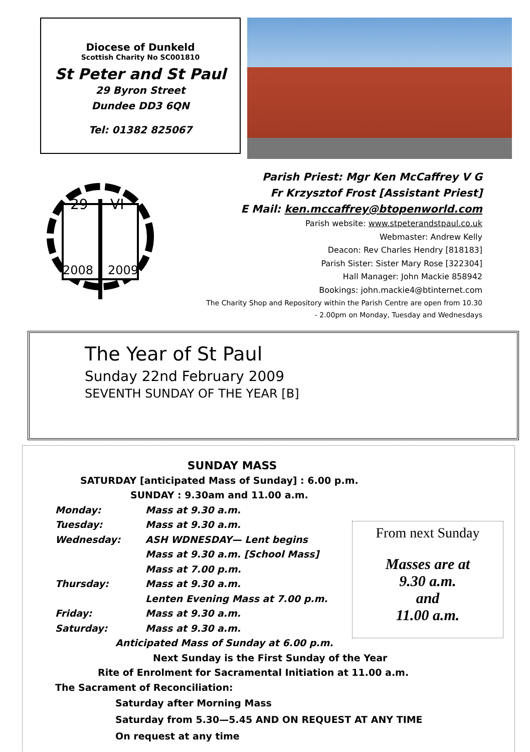Diocese of Dunkeld
Scottish Charity No SC001810
St Peter and St Paul
29 Byron Street
Dundee DD3 6QN
Tel: 01382 825067
29
VI
2008
2009
Parish Priest: Mgr Ken McCaffrey V G
Fr Krzysztof Frost [Assistant Priest]
E Mail: ken.mccaffrey@btopenworld.com
Parish website: www.stpeterandstpaul.co.uk
Webmaster: Andrew Kelly
Deacon: Rev Charles Hendry [818183]
Parish Sister: Sister Mary Rose [322304]
Hall Manager: John Mackie 858942
Bookings: john.mackie4@btinternet.com
The Charity Shop and Repository within the Parish Centre are open from 10.30
- 2.00pm on Monday, Tuesday and Wednesdays
The Year of St Paul
Sunday 22nd February 2009
SEVENTH SUNDAY OF THE YEAR [B]
SUNDAY MASS
SATURDAY [anticipated Mass of Sunday] : 6.00 p.m.
SUNDAY : 9.30am and 11.00 a.m.
Monday: Mass at 9.30 a.m.
Tuesday: Mass at 9.30 a.m.
Wednesday: ASH WDNESDAY— Lent begins
Mass at 9.30 a.m. [School Mass]
Mass at 7.00 p.m.
Thursday: Mass at 9.30 a.m.
Lenten Evening Mass at 7.00 p.m.
Friday: Mass at 9.30 a.m.
Saturday: Mass at 9.30 a.m.
Anticipated Mass of Sunday at 6.00 p.m.
Next Sunday is the First Sunday of the Year
Rite of Enrolment for Sacramental Initiation at 11.00 a.m.
The Sacrament of Reconciliation:
Saturday after Morning Mass
Saturday from 5.30—5.45 AND ON REQUEST AT ANY TIME
On request at any time
From next Sunday
Masses are at
9.30 a.m.
and
11.00 a.m.